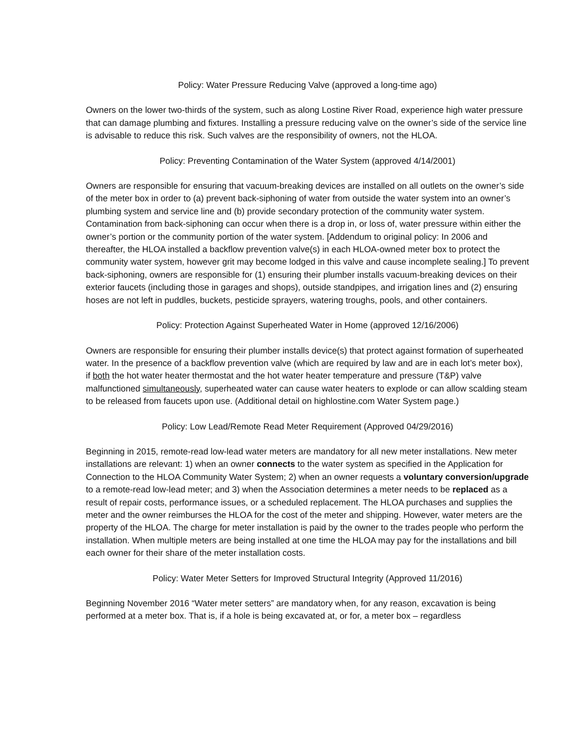Policy: Water Pressure Reducing Valve (approved a long-time ago)
Owners on the lower two-thirds of the system, such as along Lostine River Road, experience high water pressure that can damage plumbing and fixtures. Installing a pressure reducing valve on the owner’s side of the service line is advisable to reduce this risk. Such valves are the responsibility of owners, not the HLOA.
Policy: Preventing Contamination of the Water System (approved 4/14/2001)
Owners are responsible for ensuring that vacuum-breaking devices are installed on all outlets on the owner’s side of the meter box in order to (a) prevent back-siphoning of water from outside the water system into an owner’s plumbing system and service line and (b) provide secondary protection of the community water system. Contamination from back-siphoning can occur when there is a drop in, or loss of, water pressure within either the owner’s portion or the community portion of the water system. [Addendum to original policy: In 2006 and thereafter, the HLOA installed a backflow prevention valve(s) in each HLOA-owned meter box to protect the community water system, however grit may become lodged in this valve and cause incomplete sealing.] To prevent back-siphoning, owners are responsible for (1) ensuring their plumber installs vacuum-breaking devices on their exterior faucets (including those in garages and shops), outside standpipes, and irrigation lines and (2) ensuring hoses are not left in puddles, buckets, pesticide sprayers, watering troughs, pools, and other containers.
Policy: Protection Against Superheated Water in Home (approved 12/16/2006)
Owners are responsible for ensuring their plumber installs device(s) that protect against formation of superheated water. In the presence of a backflow prevention valve (which are required by law and are in each lot’s meter box), if both the hot water heater thermostat and the hot water heater temperature and pressure (T&P) valve malfunctioned simultaneously, superheated water can cause water heaters to explode or can allow scalding steam to be released from faucets upon use. (Additional detail on highlostine.com Water System page.)
Policy: Low Lead/Remote Read Meter Requirement (Approved 04/29/2016)
Beginning in 2015, remote-read low-lead water meters are mandatory for all new meter installations. New meter installations are relevant: 1) when an owner connects to the water system as specified in the Application for Connection to the HLOA Community Water System; 2) when an owner requests a voluntary conversion/upgrade to a remote-read low-lead meter; and 3) when the Association determines a meter needs to be replaced as a result of repair costs, performance issues, or a scheduled replacement. The HLOA purchases and supplies the meter and the owner reimburses the HLOA for the cost of the meter and shipping. However, water meters are the property of the HLOA. The charge for meter installation is paid by the owner to the trades people who perform the installation. When multiple meters are being installed at one time the HLOA may pay for the installations and bill each owner for their share of the meter installation costs.
Policy: Water Meter Setters for Improved Structural Integrity (Approved 11/2016)
Beginning November 2016 “Water meter setters” are mandatory when, for any reason, excavation is being performed at a meter box. That is, if a hole is being excavated at, or for, a meter box – regardless